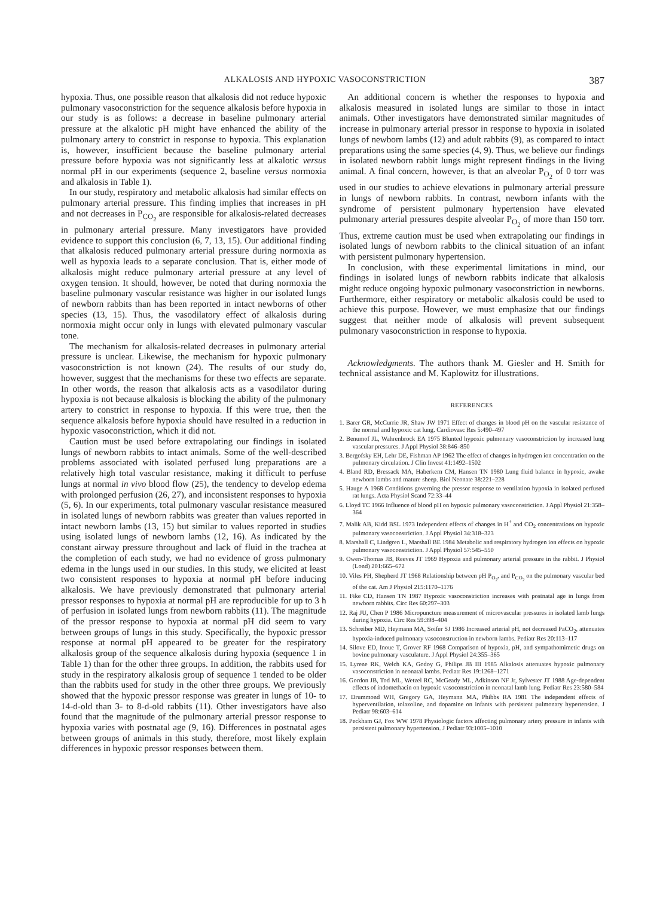ALKALOSIS AND HYPOXIC VASOCONSTRICTION 387
hypoxia. Thus, one possible reason that alkalosis did not reduce hypoxic pulmonary vasoconstriction for the sequence alkalosis before hypoxia in our study is as follows: a decrease in baseline pulmonary arterial pressure at the alkalotic pH might have enhanced the ability of the pulmonary artery to constrict in response to hypoxia. This explanation is, however, insufficient because the baseline pulmonary arterial pressure before hypoxia was not significantly less at alkalotic versus normal pH in our experiments (sequence 2, baseline versus normoxia and alkalosis in Table 1).
In our study, respiratory and metabolic alkalosis had similar effects on pulmonary arterial pressure. This finding implies that increases in pH and not decreases in P<sub>CO<sub>2</sub></sub> are responsible for alkalosis-related decreases in pulmonary arterial pressure. Many investigators have provided evidence to support this conclusion (6, 7, 13, 15). Our additional finding that alkalosis reduced pulmonary arterial pressure during normoxia as well as hypoxia leads to a separate conclusion. That is, either mode of alkalosis might reduce pulmonary arterial pressure at any level of oxygen tension. It should, however, be noted that during normoxia the baseline pulmonary vascular resistance was higher in our isolated lungs of newborn rabbits than has been reported in intact newborns of other species (13, 15). Thus, the vasodilatory effect of alkalosis during normoxia might occur only in lungs with elevated pulmonary vascular tone.
The mechanism for alkalosis-related decreases in pulmonary arterial pressure is unclear. Likewise, the mechanism for hypoxic pulmonary vasoconstriction is not known (24). The results of our study do, however, suggest that the mechanisms for these two effects are separate. In other words, the reason that alkalosis acts as a vasodilator during hypoxia is not because alkalosis is blocking the ability of the pulmonary artery to constrict in response to hypoxia. If this were true, then the sequence alkalosis before hypoxia should have resulted in a reduction in hypoxic vasoconstriction, which it did not.
Caution must be used before extrapolating our findings in isolated lungs of newborn rabbits to intact animals. Some of the well-described problems associated with isolated perfused lung preparations are a relatively high total vascular resistance, making it difficult to perfuse lungs at normal in vivo blood flow (25), the tendency to develop edema with prolonged perfusion (26, 27), and inconsistent responses to hypoxia (5, 6). In our experiments, total pulmonary vascular resistance measured in isolated lungs of newborn rabbits was greater than values reported in intact newborn lambs (13, 15) but similar to values reported in studies using isolated lungs of newborn lambs (12, 16). As indicated by the constant airway pressure throughout and lack of fluid in the trachea at the completion of each study, we had no evidence of gross pulmonary edema in the lungs used in our studies. In this study, we elicited at least two consistent responses to hypoxia at normal pH before inducing alkalosis. We have previously demonstrated that pulmonary arterial pressor responses to hypoxia at normal pH are reproducible for up to 3 h of perfusion in isolated lungs from newborn rabbits (11). The magnitude of the pressor response to hypoxia at normal pH did seem to vary between groups of lungs in this study. Specifically, the hypoxic pressor response at normal pH appeared to be greater for the respiratory alkalosis group of the sequence alkalosis during hypoxia (sequence 1 in Table 1) than for the other three groups. In addition, the rabbits used for study in the respiratory alkalosis group of sequence 1 tended to be older than the rabbits used for study in the other three groups. We previously showed that the hypoxic pressor response was greater in lungs of 10- to 14-d-old than 3- to 8-d-old rabbits (11). Other investigators have also found that the magnitude of the pulmonary arterial pressor response to hypoxia varies with postnatal age (9, 16). Differences in postnatal ages between groups of animals in this study, therefore, most likely explain differences in hypoxic pressor responses between them.
An additional concern is whether the responses to hypoxia and alkalosis measured in isolated lungs are similar to those in intact animals. Other investigators have demonstrated similar magnitudes of increase in pulmonary arterial pressor in response to hypoxia in isolated lungs of newborn lambs (12) and adult rabbits (9), as compared to intact preparations using the same species (4, 9). Thus, we believe our findings in isolated newborn rabbit lungs might represent findings in the living animal. A final concern, however, is that an alveolar P<sub>O<sub>2</sub></sub> of 0 torr was used in our studies to achieve elevations in pulmonary arterial pressure in lungs of newborn rabbits. In contrast, newborn infants with the syndrome of persistent pulmonary hypertension have elevated pulmonary arterial pressures despite alveolar P<sub>O<sub>2</sub></sub> of more than 150 torr. Thus, extreme caution must be used when extrapolating our findings in isolated lungs of newborn rabbits to the clinical situation of an infant with persistent pulmonary hypertension.
In conclusion, with these experimental limitations in mind, our findings in isolated lungs of newborn rabbits indicate that alkalosis might reduce ongoing hypoxic pulmonary vasoconstriction in newborns. Furthermore, either respiratory or metabolic alkalosis could be used to achieve this purpose. However, we must emphasize that our findings suggest that neither mode of alkalosis will prevent subsequent pulmonary vasoconstriction in response to hypoxia.
Acknowledgments. The authors thank M. Giesler and H. Smith for technical assistance and M. Kaplowitz for illustrations.
REFERENCES
1. Barer GR, McCurrie JR, Shaw JW 1971 Effect of changes in blood pH on the vascular resistance of the normal and hypoxic cat lung. Cardiovasc Res 5:490–497
2. Benumof JL, Wahrenbrock EA 1975 Blunted hypoxic pulmonary vasoconstriction by increased lung vascular pressures. J Appl Physiol 38:846–850
3. Bergofsky EH, Lehr DE, Fishman AP 1962 The effect of changes in hydrogen ion concentration on the pulmonary circulation. J Clin Invest 41:1492–1502
4. Bland RD, Bressack MA, Haberkern CM, Hansen TN 1980 Lung fluid balance in hypoxic, awake newborn lambs and mature sheep. Biol Neonate 38:221–228
5. Hauge A 1968 Conditions governing the pressor response to ventilation hypoxia in isolated perfused rat lungs. Acta Physiol Scand 72:33–44
6. Lloyd TC 1966 Influence of blood pH on hypoxic pulmonary vasoconstriction. J Appl Physiol 21:358–364
7. Malik AB, Kidd BSL 1973 Independent effects of changes in H<sup>+</sup> and CO<sub>2</sub> concentrations on hypoxic pulmonary vasoconstriction. J Appl Physiol 34:318–323
8. Marshall C, Lindgren L, Marshall BE 1984 Metabolic and respiratory hydrogen ion effects on hypoxic pulmonary vasoconstriction. J Appl Physiol 57:545–550
9. Owen-Thomas JB, Reeves JT 1969 Hypoxia and pulmonary arterial pressure in the rabbit. J Physiol (Lond) 201:665–672
10. Viles PH, Shepherd JT 1968 Relationship between pH P<sub>O<sub>2</sub></sub>, and P<sub>CO<sub>2</sub></sub> on the pulmonary vascular bed of the cat. Am J Physiol 215:1170–1176
11. Fike CD, Hansen TN 1987 Hypoxic vasoconstriction increases with postnatal age in lungs from newborn rabbits. Circ Res 60:297–303
12. Raj JU, Chen P 1986 Micropuncture measurement of microvascular pressures in isolated lamb lungs during hypoxia. Circ Res 59:398–404
13. Schreiber MD, Heymann MA, Soifer SJ 1986 Increased arterial pH, not decreased PaCO<sub>2</sub>, attenuates hypoxia-induced pulmonary vasoconstruction in newborn lambs. Pediatr Res 20:113–117
14. Silove ED, Inoue T, Grover RF 1968 Comparison of hypoxia, pH, and sympathomimetic drugs on bovine pulmonary vasculature. J Appl Physiol 24:355–365
15. Lyrene RK, Welch KA, Godoy G, Philips JB III 1985 Alkalosis attenuates hypoxic pulmonary vasoconstriction in neonatal lambs. Pediatr Res 19:1268–1271
16. Gordon JB, Tod ML, Wetzel RC, McGeady ML, Adkinson NF Jr, Sylvester JT 1988 Age-dependent effects of indomethacin on hypoxic vasoconstriction in neonatal lamb lung. Pediatr Res 23:580–584
17. Drummond WH, Gregory GA, Heymann MA, Phibbs RA 1981 The independent effects of hyperventilation, tolazoline, and dopamine on infants with persistent pulmonary hypertension. J Pediatr 98:603–614
18. Peckham GJ, Fox WW 1978 Physiologic factors affecting pulmonary artery pressure in infants with persistent pulmonary hypertension. J Pediatr 93:1005–1010